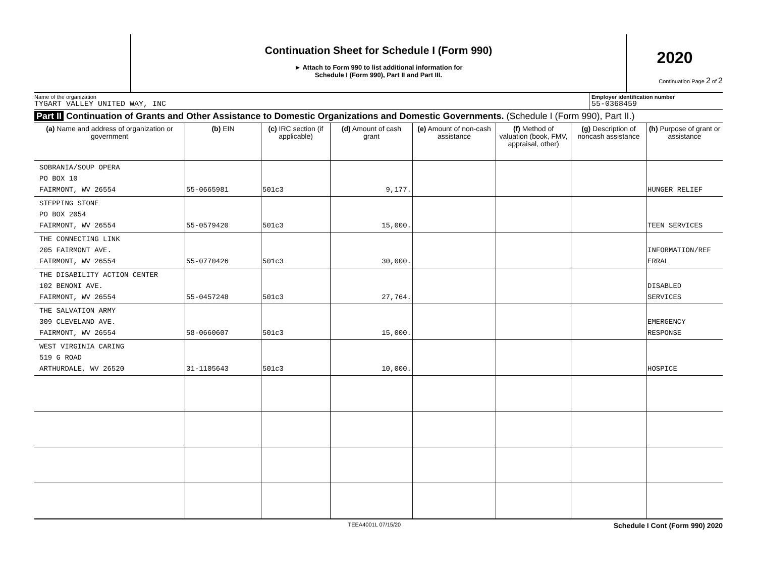Continuation Sheet for Schedule I (Form 990)
► Attach to Form 990 to list additional information for
Schedule I (Form 990), Part II and Part III.
2020
Continuation Page 2 of 2
Name of the organization
TYGART VALLEY UNITED WAY, INC
Employer identification number
55-0368459
Part II Continuation of Grants and Other Assistance to Domestic Organizations and Domestic Governments. (Schedule I (Form 990), Part II.)
| (a) Name and address of organization or government | (b) EIN | (c) IRC section (if applicable) | (d) Amount of cash grant | (e) Amount of non-cash assistance | (f) Method of valuation (book, FMV, appraisal, other) | (g) Description of noncash assistance | (h) Purpose of grant or assistance |
| --- | --- | --- | --- | --- | --- | --- | --- |
| SOBRANIA/SOUP OPERA PO BOX 10 FAIRMONT, WV 26554 | 55-0665981 | 501c3 | 9,177. | | | | HUNGER RELIEF |
| STEPPING STONE PO BOX 2054 FAIRMONT, WV 26554 | 55-0579420 | 501c3 | 15,000. | | | | TEEN SERVICES |
| THE CONNECTING LINK 205 FAIRMONT AVE. FAIRMONT, WV 26554 | 55-0770426 | 501c3 | 30,000. | | | | INFORMATION/REF ERRAL |
| THE DISABILITY ACTION CENTER 102 BENONI AVE. FAIRMONT, WV 26554 | 55-0457248 | 501c3 | 27,764. | | | | DISABLED SERVICES |
| THE SALVATION ARMY 309 CLEVELAND AVE. FAIRMONT, WV 26554 | 58-0660607 | 501c3 | 15,000. | | | | EMERGENCY RESPONSE |
| WEST VIRGINIA CARING 519 G ROAD ARTHURDALE, WV 26520 | 31-1105643 | 501c3 | 10,000. | | | | HOSPICE |
TEEA4001L 07/15/20
Schedule I Cont (Form 990) 2020